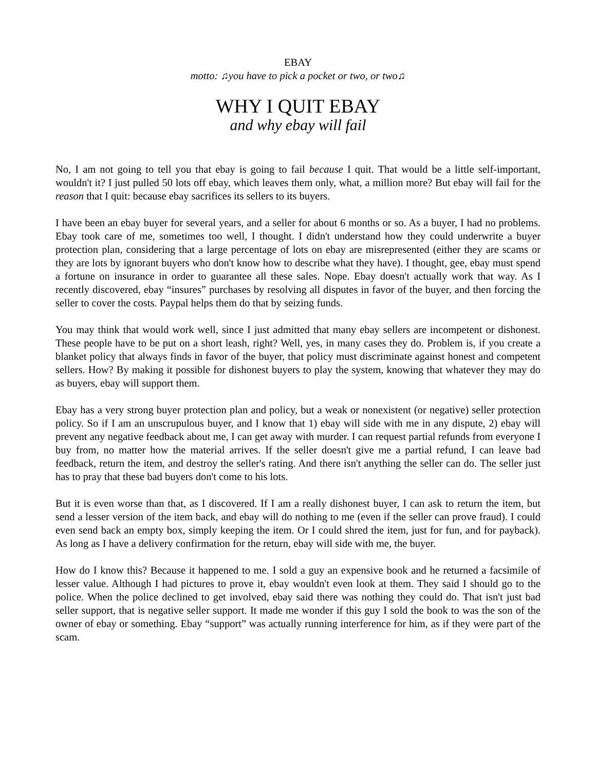EBAY
motto: ♫you have to pick a pocket or two, or two♫
WHY I QUIT EBAY
and why ebay will fail
No, I am not going to tell you that ebay is going to fail because I quit. That would be a little self-important, wouldn't it? I just pulled 50 lots off ebay, which leaves them only, what, a million more? But ebay will fail for the reason that I quit: because ebay sacrifices its sellers to its buyers.
I have been an ebay buyer for several years, and a seller for about 6 months or so. As a buyer, I had no problems. Ebay took care of me, sometimes too well, I thought. I didn't understand how they could underwrite a buyer protection plan, considering that a large percentage of lots on ebay are misrepresented (either they are scams or they are lots by ignorant buyers who don't know how to describe what they have). I thought, gee, ebay must spend a fortune on insurance in order to guarantee all these sales. Nope. Ebay doesn't actually work that way. As I recently discovered, ebay “insures” purchases by resolving all disputes in favor of the buyer, and then forcing the seller to cover the costs. Paypal helps them do that by seizing funds.
You may think that would work well, since I just admitted that many ebay sellers are incompetent or dishonest. These people have to be put on a short leash, right? Well, yes, in many cases they do. Problem is, if you create a blanket policy that always finds in favor of the buyer, that policy must discriminate against honest and competent sellers. How? By making it possible for dishonest buyers to play the system, knowing that whatever they may do as buyers, ebay will support them.
Ebay has a very strong buyer protection plan and policy, but a weak or nonexistent (or negative) seller protection policy. So if I am an unscrupulous buyer, and I know that 1) ebay will side with me in any dispute, 2) ebay will prevent any negative feedback about me, I can get away with murder. I can request partial refunds from everyone I buy from, no matter how the material arrives. If the seller doesn't give me a partial refund, I can leave bad feedback, return the item, and destroy the seller's rating. And there isn't anything the seller can do. The seller just has to pray that these bad buyers don't come to his lots.
But it is even worse than that, as I discovered. If I am a really dishonest buyer, I can ask to return the item, but send a lesser version of the item back, and ebay will do nothing to me (even if the seller can prove fraud). I could even send back an empty box, simply keeping the item. Or I could shred the item, just for fun, and for payback). As long as I have a delivery confirmation for the return, ebay will side with me, the buyer.
How do I know this? Because it happened to me. I sold a guy an expensive book and he returned a facsimile of lesser value. Although I had pictures to prove it, ebay wouldn't even look at them. They said I should go to the police. When the police declined to get involved, ebay said there was nothing they could do. That isn't just bad seller support, that is negative seller support. It made me wonder if this guy I sold the book to was the son of the owner of ebay or something. Ebay “support” was actually running interference for him, as if they were part of the scam.